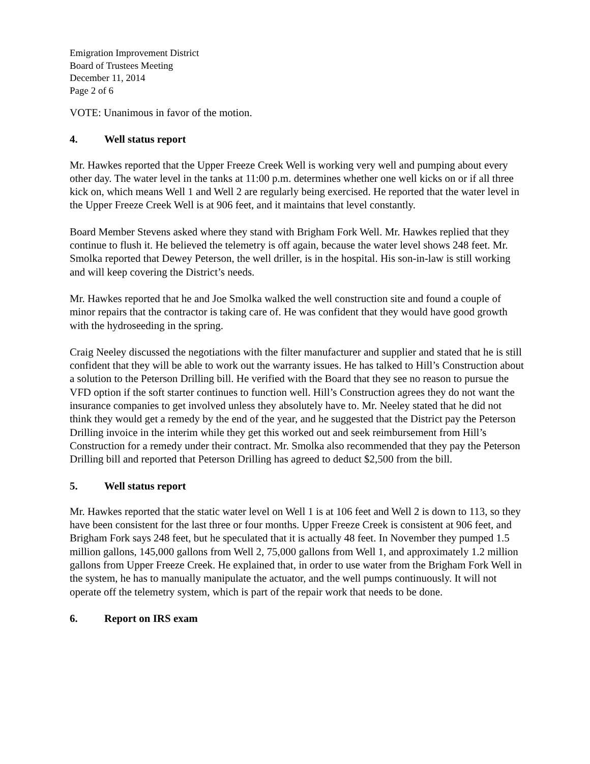Emigration Improvement District
Board of Trustees Meeting
December 11, 2014
Page 2 of 6
VOTE: Unanimous in favor of the motion.
4. Well status report
Mr. Hawkes reported that the Upper Freeze Creek Well is working very well and pumping about every other day. The water level in the tanks at 11:00 p.m. determines whether one well kicks on or if all three kick on, which means Well 1 and Well 2 are regularly being exercised. He reported that the water level in the Upper Freeze Creek Well is at 906 feet, and it maintains that level constantly.
Board Member Stevens asked where they stand with Brigham Fork Well. Mr. Hawkes replied that they continue to flush it. He believed the telemetry is off again, because the water level shows 248 feet. Mr. Smolka reported that Dewey Peterson, the well driller, is in the hospital. His son-in-law is still working and will keep covering the District’s needs.
Mr. Hawkes reported that he and Joe Smolka walked the well construction site and found a couple of minor repairs that the contractor is taking care of. He was confident that they would have good growth with the hydroseeding in the spring.
Craig Neeley discussed the negotiations with the filter manufacturer and supplier and stated that he is still confident that they will be able to work out the warranty issues. He has talked to Hill’s Construction about a solution to the Peterson Drilling bill. He verified with the Board that they see no reason to pursue the VFD option if the soft starter continues to function well. Hill’s Construction agrees they do not want the insurance companies to get involved unless they absolutely have to. Mr. Neeley stated that he did not think they would get a remedy by the end of the year, and he suggested that the District pay the Peterson Drilling invoice in the interim while they get this worked out and seek reimbursement from Hill’s Construction for a remedy under their contract. Mr. Smolka also recommended that they pay the Peterson Drilling bill and reported that Peterson Drilling has agreed to deduct $2,500 from the bill.
5. Well status report
Mr. Hawkes reported that the static water level on Well 1 is at 106 feet and Well 2 is down to 113, so they have been consistent for the last three or four months. Upper Freeze Creek is consistent at 906 feet, and Brigham Fork says 248 feet, but he speculated that it is actually 48 feet. In November they pumped 1.5 million gallons, 145,000 gallons from Well 2, 75,000 gallons from Well 1, and approximately 1.2 million gallons from Upper Freeze Creek. He explained that, in order to use water from the Brigham Fork Well in the system, he has to manually manipulate the actuator, and the well pumps continuously. It will not operate off the telemetry system, which is part of the repair work that needs to be done.
6. Report on IRS exam